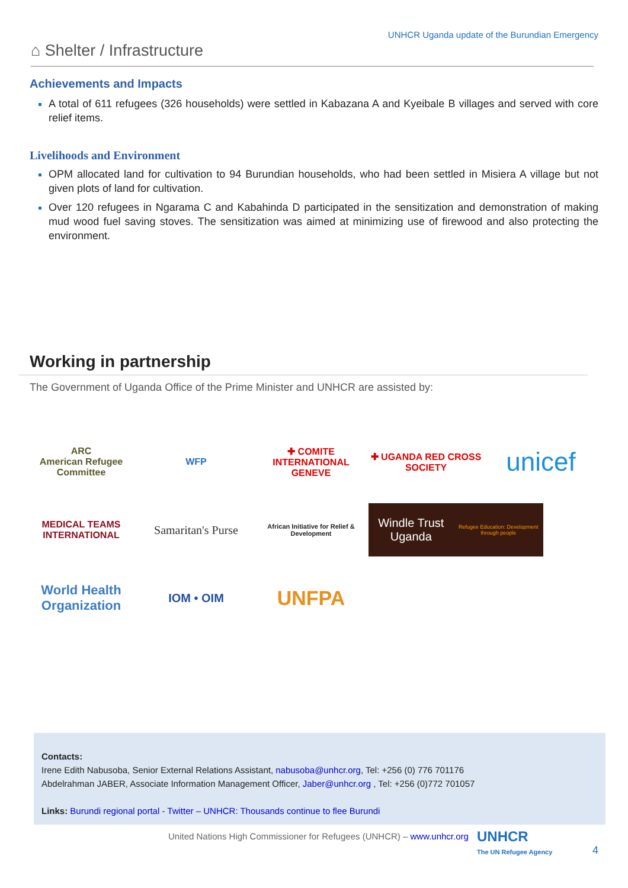UNHCR Uganda update of the Burundian Emergency
⌂ Shelter / Infrastructure
Achievements and Impacts
A total of 611 refugees (326 households) were settled in Kabazana A and Kyeibale B villages and served with core relief items.
Livelihoods and Environment
OPM allocated land for cultivation to 94 Burundian households, who had been settled in Misiera A village but not given plots of land for cultivation.
Over 120 refugees in Ngarama C and Kabahinda D participated in the sensitization and demonstration of making mud wood fuel saving stoves. The sensitization was aimed at minimizing use of firewood and also protecting the environment.
Working in partnership
The Government of Uganda Office of the Prime Minister and UNHCR are assisted by:
ARC
American Refugee Committee
WFP
✚ COMITE INTERNATIONAL GENEVE
✚ UGANDA RED CROSS SOCIETY
unicef
MEDICAL TEAMS INTERNATIONAL
Samaritan's Purse
African Initiative for Relief & Development
Windle Trust Uganda
Refugee Education: Development through people
World Health Organization
IOM • OIM
UNFPA
Contacts:
Irene Edith Nabusoba, Senior External Relations Assistant, nabusoba@unhcr.org, Tel: +256 (0) 776 701176
Abdelrahman JABER, Associate Information Management Officer, Jaber@unhcr.org , Tel: +256 (0)772 701057
Links: Burundi regional portal - Twitter – UNHCR: Thousands continue to flee Burundi
United Nations High Commissioner for Refugees (UNHCR) – www.unhcr.org
UNHCR
The UN Refugee Agency
4